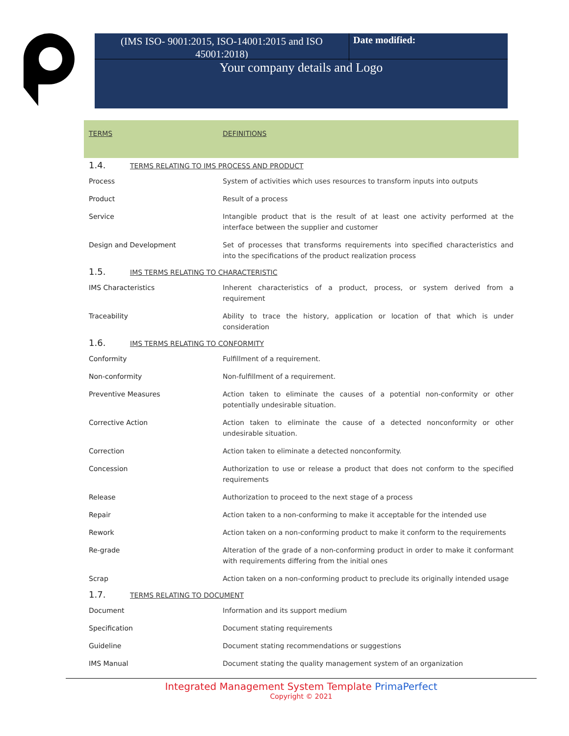(IMS ISO- 9001:2015, ISO-14001:2015 and ISO 45001:2018)
Date modified:
Your company details and Logo
| TERMS | DEFINITIONS |
| --- | --- |
| 1.4. TERMS RELATING TO IMS PROCESS AND PRODUCT | |
| Process | System of activities which uses resources to transform inputs into outputs |
| Product | Result of a process |
| Service | Intangible product that is the result of at least one activity performed at the interface between the supplier and customer |
| Design and Development | Set of processes that transforms requirements into specified characteristics and into the specifications of the product realization process |
| 1.5. IMS TERMS RELATING TO CHARACTERISTIC | |
| IMS Characteristics | Inherent characteristics of a product, process, or system derived from a requirement |
| Traceability | Ability to trace the history, application or location of that which is under consideration |
| 1.6. IMS TERMS RELATING TO CONFORMITY | |
| Conformity | Fulfillment of a requirement. |
| Non-conformity | Non-fulfillment of a requirement. |
| Preventive Measures | Action taken to eliminate the causes of a potential non-conformity or other potentially undesirable situation. |
| Corrective Action | Action taken to eliminate the cause of a detected nonconformity or other undesirable situation. |
| Correction | Action taken to eliminate a detected nonconformity. |
| Concession | Authorization to use or release a product that does not conform to the specified requirements |
| Release | Authorization to proceed to the next stage of a process |
| Repair | Action taken to a non-conforming to make it acceptable for the intended use |
| Rework | Action taken on a non-conforming product to make it conform to the requirements |
| Re-grade | Alteration of the grade of a non-conforming product in order to make it conformant with requirements differing from the initial ones |
| Scrap | Action taken on a non-conforming product to preclude its originally intended usage |
| 1.7. TERMS RELATING TO DOCUMENT | |
| Document | Information and its support medium |
| Specification | Document stating requirements |
| Guideline | Document stating recommendations or suggestions |
| IMS Manual | Document stating the quality management system of an organization |
Integrated Management System Template PrimaPerfect
Copyright © 2021